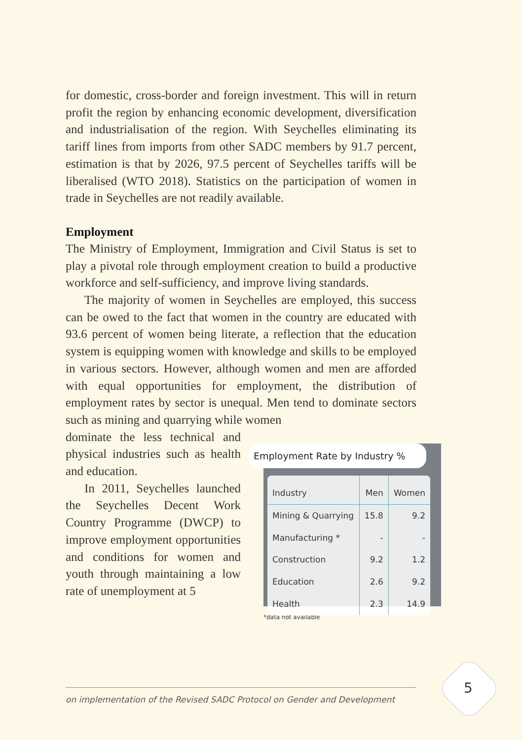for domestic, cross-border and foreign investment. This will in return profit the region by enhancing economic development, diversification and industrialisation of the region. With Seychelles eliminating its tariff lines from imports from other SADC members by 91.7 percent, estimation is that by 2026, 97.5 percent of Seychelles tariffs will be liberalised (WTO 2018). Statistics on the participation of women in trade in Seychelles are not readily available.
Employment
The Ministry of Employment, Immigration and Civil Status is set to play a pivotal role through employment creation to build a productive workforce and self-sufficiency, and improve living standards.
The majority of women in Seychelles are employed, this success can be owed to the fact that women in the country are educated with 93.6 percent of women being literate, a reflection that the education system is equipping women with knowledge and skills to be employed in various sectors. However, although women and men are afforded with equal opportunities for employment, the distribution of employment rates by sector is unequal. Men tend to dominate sectors such as mining and quarrying while women
dominate the less technical and physical industries such as health and education.
In 2011, Seychelles launched the Seychelles Decent Work Country Programme (DWCP) to improve employment opportunities and conditions for women and youth through maintaining a low rate of unemployment at 5
Employment Rate by Industry %
| Industry | Men | Women |
| --- | --- | --- |
| Mining & Quarrying | 15.8 | 9.2 |
| Manufacturing * | - | - |
| Construction | 9.2 | 1.2 |
| Education | 2.6 | 9.2 |
| Health | 2.3 | 14.9 |
*data not available
on implementation of the Revised SADC Protocol on Gender and Development
5